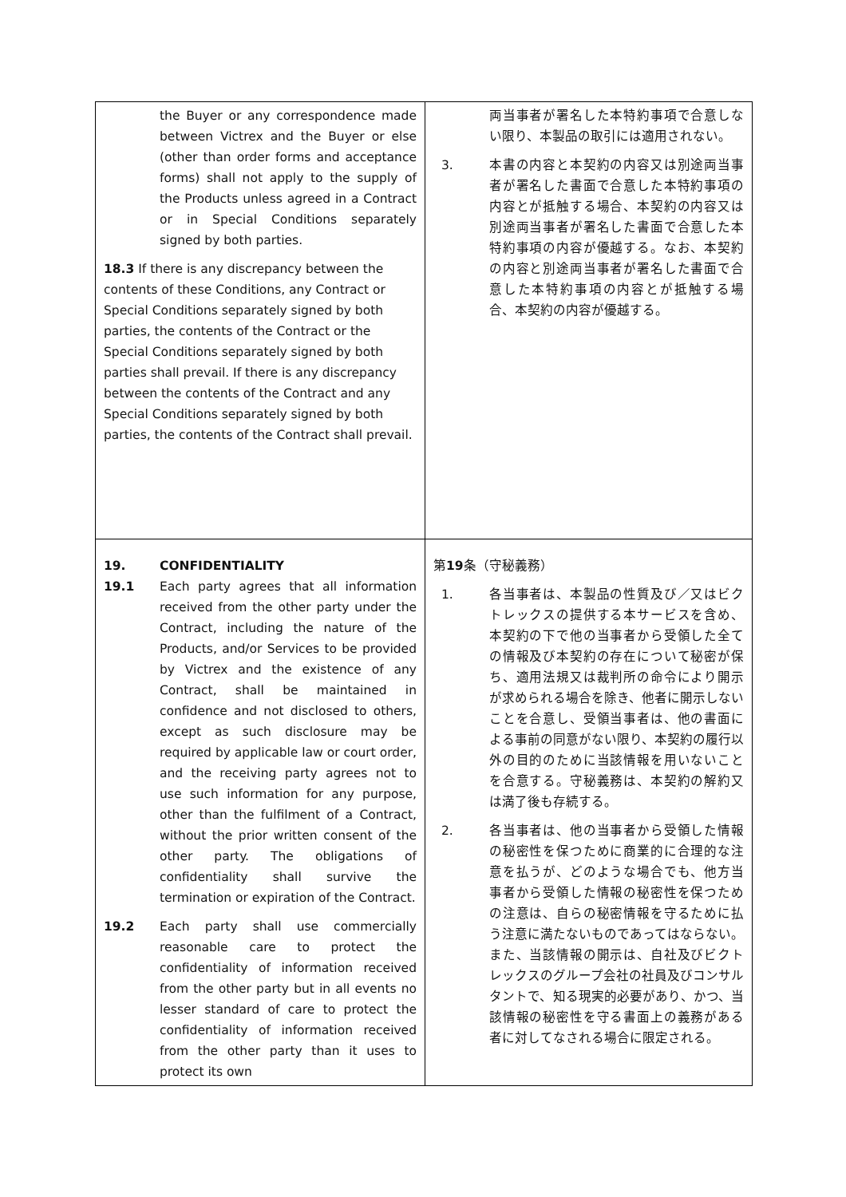| the Buyer or any correspondence made between Victrex and the Buyer or else (other than order forms and acceptance forms) shall not apply to the supply of the Products unless agreed in a Contract or in Special Conditions separately signed by both parties. 18.3 If there is any discrepancy between the contents of these Conditions, any Contract or Special Conditions separately signed by both parties, the contents of the Contract or the Special Conditions separately signed by both parties shall prevail. If there is any discrepancy between the contents of the Contract and any Special Conditions separately signed by both parties, the contents of the Contract shall prevail. | 両当事者が署名した本特約事項で合意しない限り、本製品の取引には適用されない。 3. 本書の内容と本契約の内容又は別途両当事者が署名した書面で合意した本特約事項の内容とが抵触する場合、本契約の内容又は別途両当事者が署名した書面で合意した本特約事項の内容が優越する。なお、本契約の内容と別途両当事者が署名した書面で合意した本特約事項の内容とが抵触する場合、本契約の内容が優越する。 |
| 19. CONFIDENTIALITY 19.1 Each party agrees that all information received from the other party under the Contract, including the nature of the Products, and/or Services to be provided by Victrex and the existence of any Contract, shall be maintained in confidence and not disclosed to others, except as such disclosure may be required by applicable law or court order, and the receiving party agrees not to use such information for any purpose, other than the fulfilment of a Contract, without the prior written consent of the other party. The obligations of confidentiality shall survive the termination or expiration of the Contract. 19.2 Each party shall use commercially reasonable care to protect the confidentiality of information received from the other party but in all events no lesser standard of care to protect the confidentiality of information received from the other party than it uses to protect its own | 第 19 条（守秘義務） 1. 各当事者は、本製品の性質及び／又はビクトレックスの提供する本サービスを含め、本契約の下で他の当事者から受領した全ての情報及び本契約の存在について秘密が保ち、適用法規又は裁判所の命令により開示が求められる場合を除き、他者に開示しないことを合意し、受領当事者は、他の書面による事前の同意がない限り、本契約の履行以外の目的のために当該情報を用いないことを合意する。守秘義務は、本契約の解約又は満了後も存続する。 2. 各当事者は、他の当事者から受領した情報の秘密性を保つために商業的に合理的な注意を払うが、どのような場合でも、他方当事者から受領した情報の秘密性を保つための注意は、自らの秘密情報を守るために払う注意に満たないものであってはならない。また、当該情報の開示は、自社及びビクトレックスのグループ会社の社員及びコンサルタントで、知る現実的必要があり、かつ、当該情報の秘密性を守る書面上の義務がある者に対してなされる場合に限定される。 |